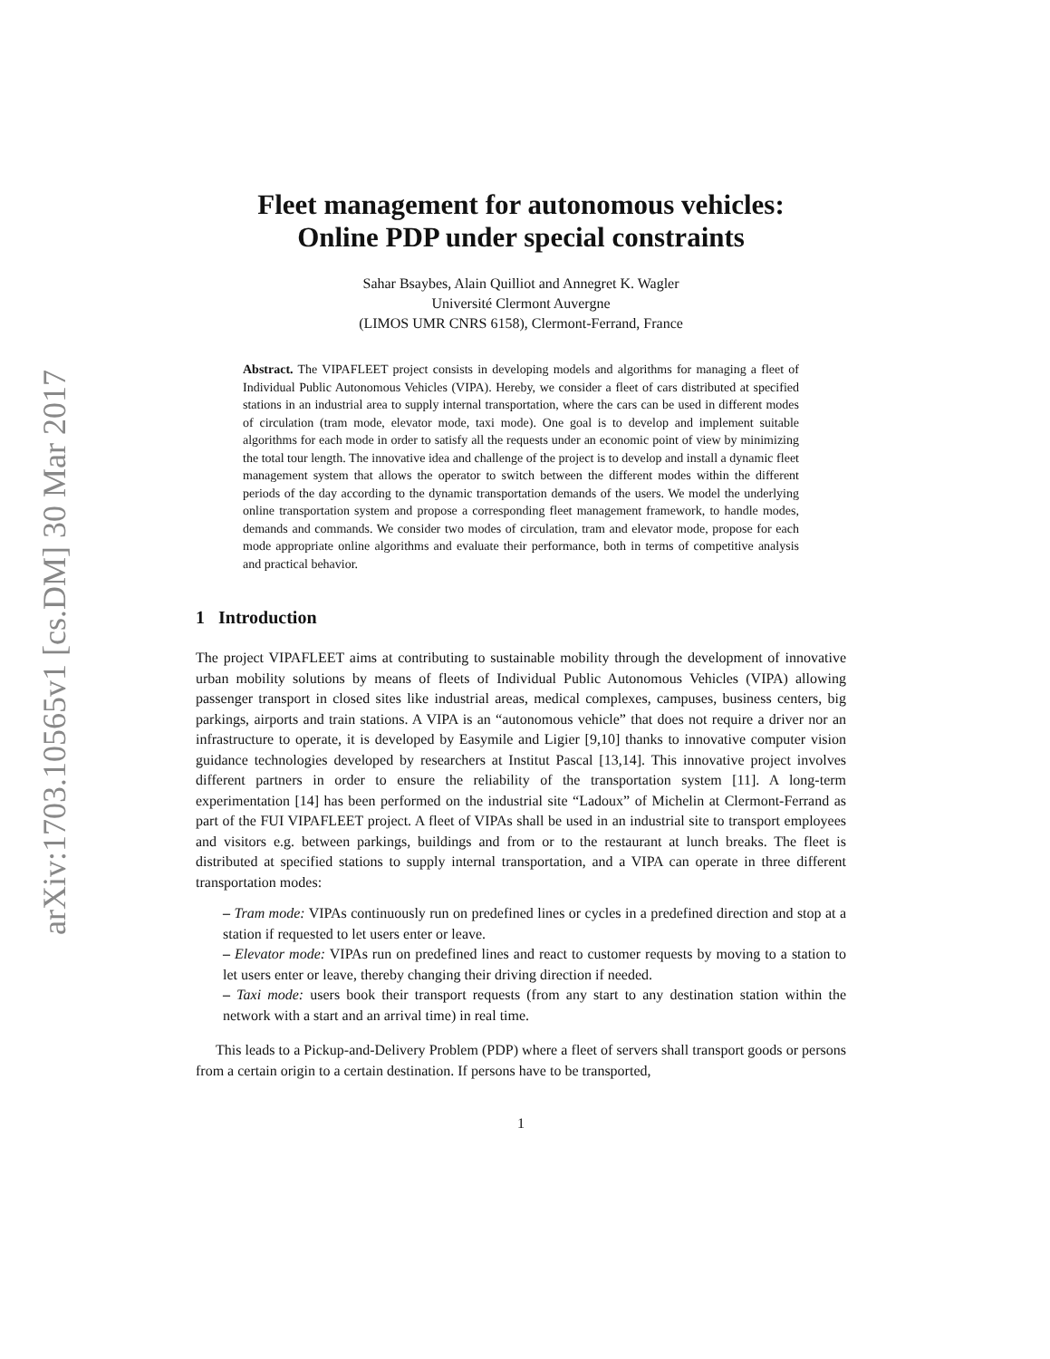arXiv:1703.10565v1 [cs.DM] 30 Mar 2017
Fleet management for autonomous vehicles:
Online PDP under special constraints
Sahar Bsaybes, Alain Quilliot and Annegret K. Wagler
Université Clermont Auvergne
(LIMOS UMR CNRS 6158), Clermont-Ferrand, France
Abstract. The VIPAFLEET project consists in developing models and algorithms for managing a fleet of Individual Public Autonomous Vehicles (VIPA). Hereby, we consider a fleet of cars distributed at specified stations in an industrial area to supply internal transportation, where the cars can be used in different modes of circulation (tram mode, elevator mode, taxi mode). One goal is to develop and implement suitable algorithms for each mode in order to satisfy all the requests under an economic point of view by minimizing the total tour length. The innovative idea and challenge of the project is to develop and install a dynamic fleet management system that allows the operator to switch between the different modes within the different periods of the day according to the dynamic transportation demands of the users. We model the underlying online transportation system and propose a corresponding fleet management framework, to handle modes, demands and commands. We consider two modes of circulation, tram and elevator mode, propose for each mode appropriate online algorithms and evaluate their performance, both in terms of competitive analysis and practical behavior.
1 Introduction
The project VIPAFLEET aims at contributing to sustainable mobility through the development of innovative urban mobility solutions by means of fleets of Individual Public Autonomous Vehicles (VIPA) allowing passenger transport in closed sites like industrial areas, medical complexes, campuses, business centers, big parkings, airports and train stations. A VIPA is an “autonomous vehicle” that does not require a driver nor an infrastructure to operate, it is developed by Easymile and Ligier [9,10] thanks to innovative computer vision guidance technologies developed by researchers at Institut Pascal [13,14]. This innovative project involves different partners in order to ensure the reliability of the transportation system [11]. A long-term experimentation [14] has been performed on the industrial site “Ladoux” of Michelin at Clermont-Ferrand as part of the FUI VIPAFLEET project. A fleet of VIPAs shall be used in an industrial site to transport employees and visitors e.g. between parkings, buildings and from or to the restaurant at lunch breaks. The fleet is distributed at specified stations to supply internal transportation, and a VIPA can operate in three different transportation modes:
– Tram mode: VIPAs continuously run on predefined lines or cycles in a predefined direction and stop at a station if requested to let users enter or leave.
– Elevator mode: VIPAs run on predefined lines and react to customer requests by moving to a station to let users enter or leave, thereby changing their driving direction if needed.
– Taxi mode: users book their transport requests (from any start to any destination station within the network with a start and an arrival time) in real time.
This leads to a Pickup-and-Delivery Problem (PDP) where a fleet of servers shall transport goods or persons from a certain origin to a certain destination. If persons have to be transported,
1